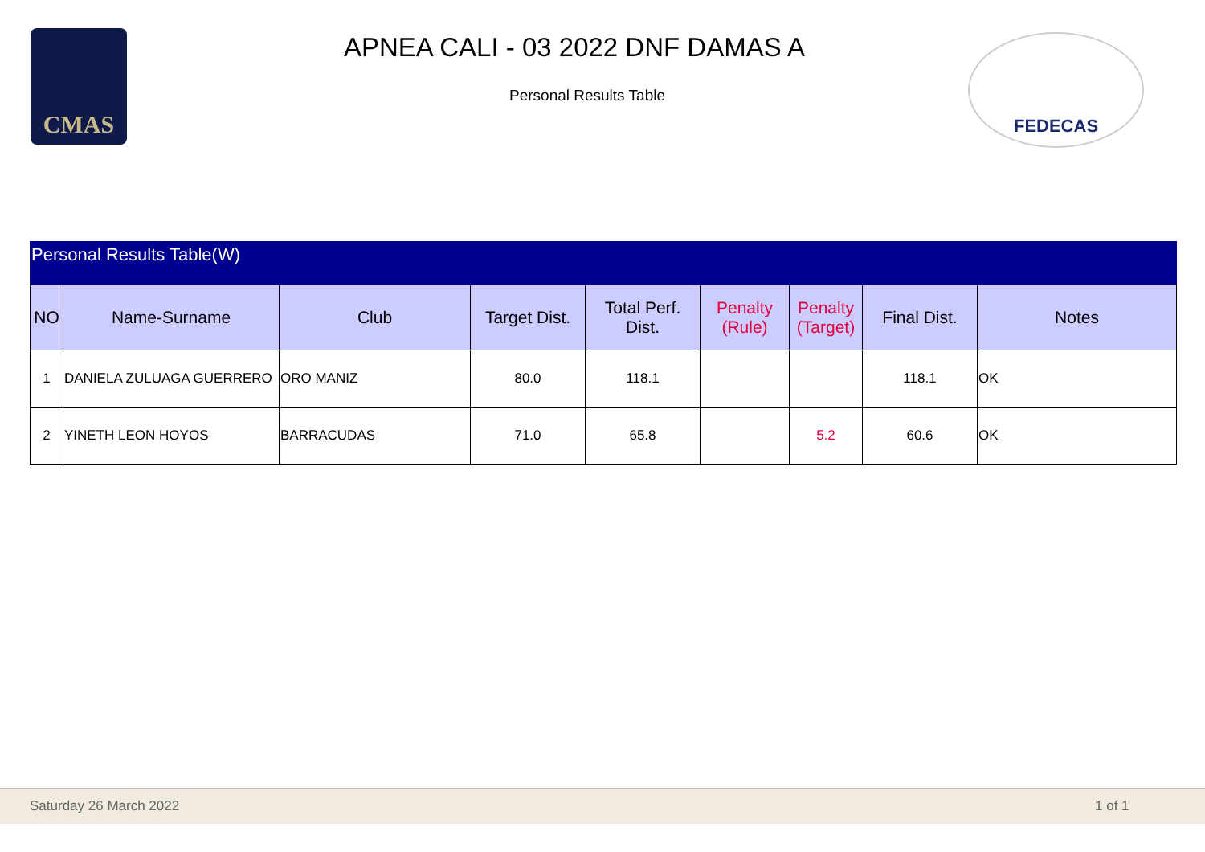CMAS
APNEA CALI - 03 2022 DNF DAMAS A
Personal Results Table
FEDECAS
Personal Results Table(W)
| NO | Name-Surname | Club | Target Dist. | Total Perf. Dist. | Penalty (Rule) | Penalty (Target) | Final Dist. | Notes |
| --- | --- | --- | --- | --- | --- | --- | --- | --- |
| 1 | DANIELA ZULUAGA GUERRERO | ORO MANIZ | 80.0 | 118.1 | | | 118.1 | OK |
| 2 | YINETH LEON HOYOS | BARRACUDAS | 71.0 | 65.8 | | 5.2 | 60.6 | OK |
Saturday 26 March 2022 1 of 1